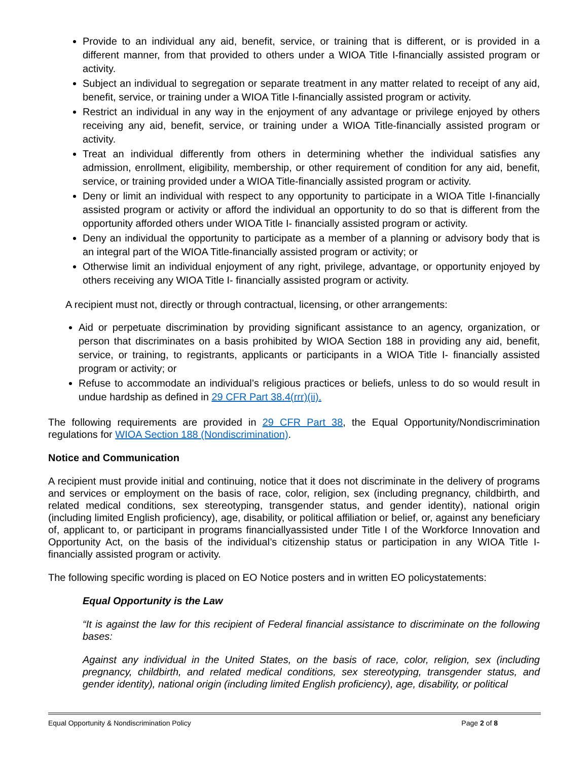Provide to an individual any aid, benefit, service, or training that is different, or is provided in a different manner, from that provided to others under a WIOA Title I-financially assisted program or activity.
Subject an individual to segregation or separate treatment in any matter related to receipt of any aid, benefit, service, or training under a WIOA Title I-financially assisted program or activity.
Restrict an individual in any way in the enjoyment of any advantage or privilege enjoyed by others receiving any aid, benefit, service, or training under a WIOA Title-financially assisted program or activity.
Treat an individual differently from others in determining whether the individual satisfies any admission, enrollment, eligibility, membership, or other requirement of condition for any aid, benefit, service, or training provided under a WIOA Title-financially assisted program or activity.
Deny or limit an individual with respect to any opportunity to participate in a WIOA Title I-financially assisted program or activity or afford the individual an opportunity to do so that is different from the opportunity afforded others under WIOA Title I- financially assisted program or activity.
Deny an individual the opportunity to participate as a member of a planning or advisory body that is an integral part of the WIOA Title-financially assisted program or activity; or
Otherwise limit an individual enjoyment of any right, privilege, advantage, or opportunity enjoyed by others receiving any WIOA Title I- financially assisted program or activity.
A recipient must not, directly or through contractual, licensing, or other arrangements:
Aid or perpetuate discrimination by providing significant assistance to an agency, organization, or person that discriminates on a basis prohibited by WIOA Section 188 in providing any aid, benefit, service, or training, to registrants, applicants or participants in a WIOA Title I- financially assisted program or activity; or
Refuse to accommodate an individual’s religious practices or beliefs, unless to do so would result in undue hardship as defined in 29 CFR Part 38.4(rrr)(ii).
The following requirements are provided in 29 CFR Part 38, the Equal Opportunity/Nondiscrimination regulations for WIOA Section 188 (Nondiscrimination).
Notice and Communication
A recipient must provide initial and continuing, notice that it does not discriminate in the delivery of programs and services or employment on the basis of race, color, religion, sex (including pregnancy, childbirth, and related medical conditions, sex stereotyping, transgender status, and gender identity), national origin (including limited English proficiency), age, disability, or political affiliation or belief, or, against any beneficiary of, applicant to, or participant in programs financiallyassisted under Title I of the Workforce Innovation and Opportunity Act, on the basis of the individual’s citizenship status or participation in any WIOA Title I-financially assisted program or activity.
The following specific wording is placed on EO Notice posters and in written EO policystatements:
Equal Opportunity is the Law
“It is against the law for this recipient of Federal financial assistance to discriminate on the following bases:
Against any individual in the United States, on the basis of race, color, religion, sex (including pregnancy, childbirth, and related medical conditions, sex stereotyping, transgender status, and gender identity), national origin (including limited English proficiency), age, disability, or political
Equal Opportunity & Nondiscrimination Policy Page 2 of 8